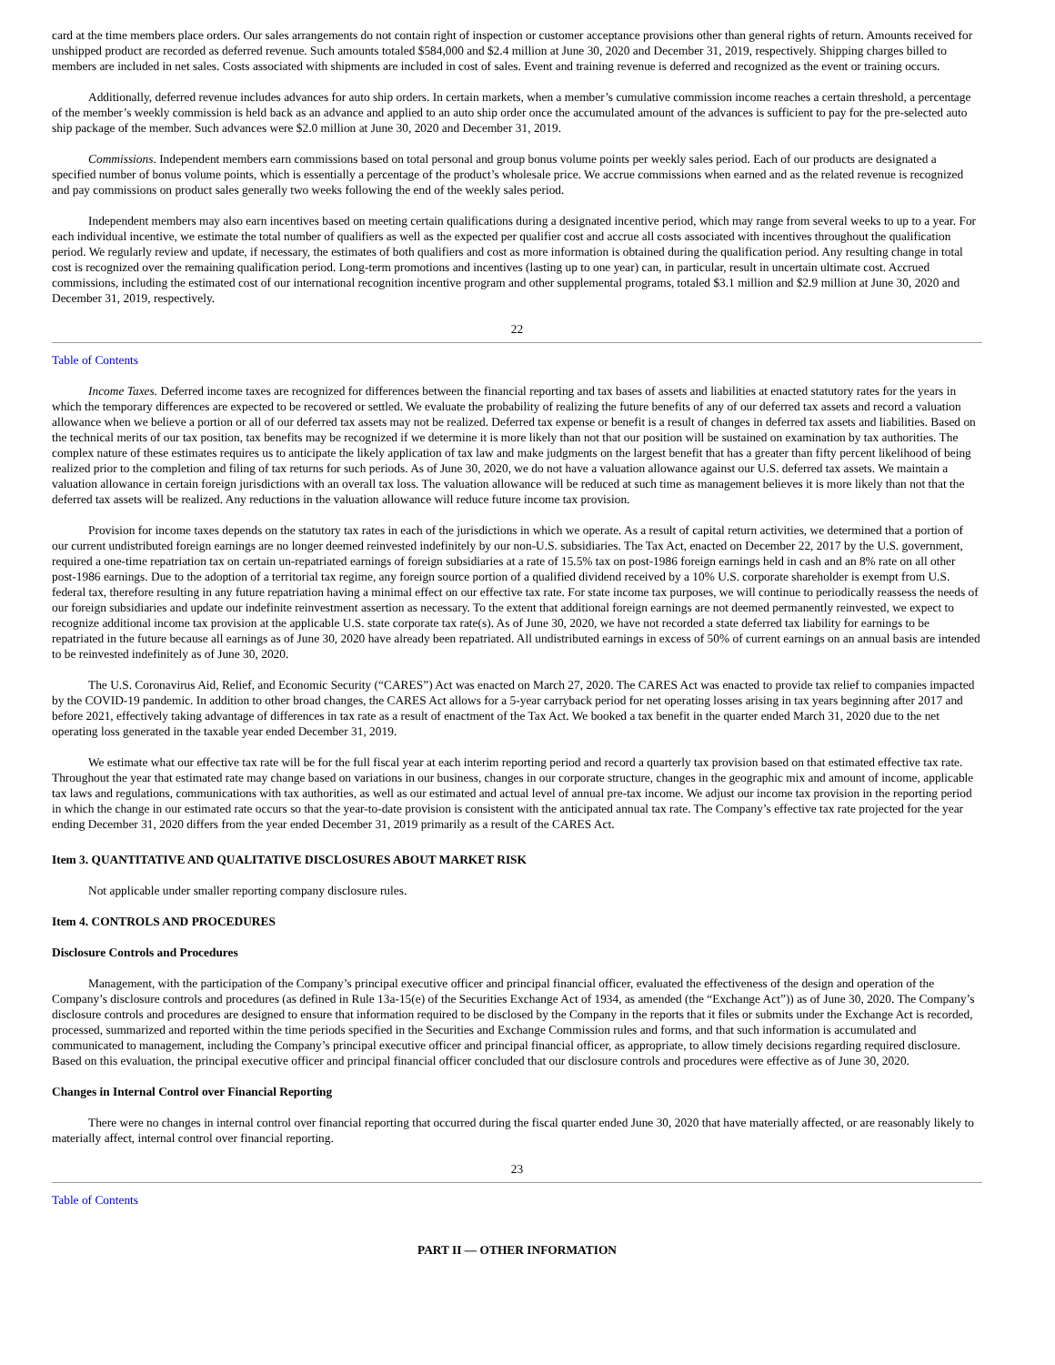card at the time members place orders. Our sales arrangements do not contain right of inspection or customer acceptance provisions other than general rights of return. Amounts received for unshipped product are recorded as deferred revenue. Such amounts totaled $584,000 and $2.4 million at June 30, 2020 and December 31, 2019, respectively. Shipping charges billed to members are included in net sales. Costs associated with shipments are included in cost of sales. Event and training revenue is deferred and recognized as the event or training occurs.
Additionally, deferred revenue includes advances for auto ship orders. In certain markets, when a member’s cumulative commission income reaches a certain threshold, a percentage of the member’s weekly commission is held back as an advance and applied to an auto ship order once the accumulated amount of the advances is sufficient to pay for the pre-selected auto ship package of the member. Such advances were $2.0 million at June 30, 2020 and December 31, 2019.
Commissions. Independent members earn commissions based on total personal and group bonus volume points per weekly sales period. Each of our products are designated a specified number of bonus volume points, which is essentially a percentage of the product’s wholesale price. We accrue commissions when earned and as the related revenue is recognized and pay commissions on product sales generally two weeks following the end of the weekly sales period.
Independent members may also earn incentives based on meeting certain qualifications during a designated incentive period, which may range from several weeks to up to a year. For each individual incentive, we estimate the total number of qualifiers as well as the expected per qualifier cost and accrue all costs associated with incentives throughout the qualification period. We regularly review and update, if necessary, the estimates of both qualifiers and cost as more information is obtained during the qualification period. Any resulting change in total cost is recognized over the remaining qualification period. Long-term promotions and incentives (lasting up to one year) can, in particular, result in uncertain ultimate cost. Accrued commissions, including the estimated cost of our international recognition incentive program and other supplemental programs, totaled $3.1 million and $2.9 million at June 30, 2020 and December 31, 2019, respectively.
22
Table of Contents
Income Taxes. Deferred income taxes are recognized for differences between the financial reporting and tax bases of assets and liabilities at enacted statutory rates for the years in which the temporary differences are expected to be recovered or settled. We evaluate the probability of realizing the future benefits of any of our deferred tax assets and record a valuation allowance when we believe a portion or all of our deferred tax assets may not be realized. Deferred tax expense or benefit is a result of changes in deferred tax assets and liabilities. Based on the technical merits of our tax position, tax benefits may be recognized if we determine it is more likely than not that our position will be sustained on examination by tax authorities. The complex nature of these estimates requires us to anticipate the likely application of tax law and make judgments on the largest benefit that has a greater than fifty percent likelihood of being realized prior to the completion and filing of tax returns for such periods. As of June 30, 2020, we do not have a valuation allowance against our U.S. deferred tax assets. We maintain a valuation allowance in certain foreign jurisdictions with an overall tax loss. The valuation allowance will be reduced at such time as management believes it is more likely than not that the deferred tax assets will be realized. Any reductions in the valuation allowance will reduce future income tax provision.
Provision for income taxes depends on the statutory tax rates in each of the jurisdictions in which we operate. As a result of capital return activities, we determined that a portion of our current undistributed foreign earnings are no longer deemed reinvested indefinitely by our non-U.S. subsidiaries. The Tax Act, enacted on December 22, 2017 by the U.S. government, required a one-time repatriation tax on certain un-repatriated earnings of foreign subsidiaries at a rate of 15.5% tax on post-1986 foreign earnings held in cash and an 8% rate on all other post-1986 earnings. Due to the adoption of a territorial tax regime, any foreign source portion of a qualified dividend received by a 10% U.S. corporate shareholder is exempt from U.S. federal tax, therefore resulting in any future repatriation having a minimal effect on our effective tax rate. For state income tax purposes, we will continue to periodically reassess the needs of our foreign subsidiaries and update our indefinite reinvestment assertion as necessary. To the extent that additional foreign earnings are not deemed permanently reinvested, we expect to recognize additional income tax provision at the applicable U.S. state corporate tax rate(s). As of June 30, 2020, we have not recorded a state deferred tax liability for earnings to be repatriated in the future because all earnings as of June 30, 2020 have already been repatriated. All undistributed earnings in excess of 50% of current earnings on an annual basis are intended to be reinvested indefinitely as of June 30, 2020.
The U.S. Coronavirus Aid, Relief, and Economic Security (“CARES”) Act was enacted on March 27, 2020. The CARES Act was enacted to provide tax relief to companies impacted by the COVID-19 pandemic. In addition to other broad changes, the CARES Act allows for a 5-year carryback period for net operating losses arising in tax years beginning after 2017 and before 2021, effectively taking advantage of differences in tax rate as a result of enactment of the Tax Act. We booked a tax benefit in the quarter ended March 31, 2020 due to the net operating loss generated in the taxable year ended December 31, 2019.
We estimate what our effective tax rate will be for the full fiscal year at each interim reporting period and record a quarterly tax provision based on that estimated effective tax rate. Throughout the year that estimated rate may change based on variations in our business, changes in our corporate structure, changes in the geographic mix and amount of income, applicable tax laws and regulations, communications with tax authorities, as well as our estimated and actual level of annual pre-tax income. We adjust our income tax provision in the reporting period in which the change in our estimated rate occurs so that the year-to-date provision is consistent with the anticipated annual tax rate. The Company’s effective tax rate projected for the year ending December 31, 2020 differs from the year ended December 31, 2019 primarily as a result of the CARES Act.
Item 3. QUANTITATIVE AND QUALITATIVE DISCLOSURES ABOUT MARKET RISK
Not applicable under smaller reporting company disclosure rules.
Item 4. CONTROLS AND PROCEDURES
Disclosure Controls and Procedures
Management, with the participation of the Company’s principal executive officer and principal financial officer, evaluated the effectiveness of the design and operation of the Company’s disclosure controls and procedures (as defined in Rule 13a-15(e) of the Securities Exchange Act of 1934, as amended (the “Exchange Act”)) as of June 30, 2020. The Company’s disclosure controls and procedures are designed to ensure that information required to be disclosed by the Company in the reports that it files or submits under the Exchange Act is recorded, processed, summarized and reported within the time periods specified in the Securities and Exchange Commission rules and forms, and that such information is accumulated and communicated to management, including the Company’s principal executive officer and principal financial officer, as appropriate, to allow timely decisions regarding required disclosure. Based on this evaluation, the principal executive officer and principal financial officer concluded that our disclosure controls and procedures were effective as of June 30, 2020.
Changes in Internal Control over Financial Reporting
There were no changes in internal control over financial reporting that occurred during the fiscal quarter ended June 30, 2020 that have materially affected, or are reasonably likely to materially affect, internal control over financial reporting.
23
Table of Contents
PART II — OTHER INFORMATION